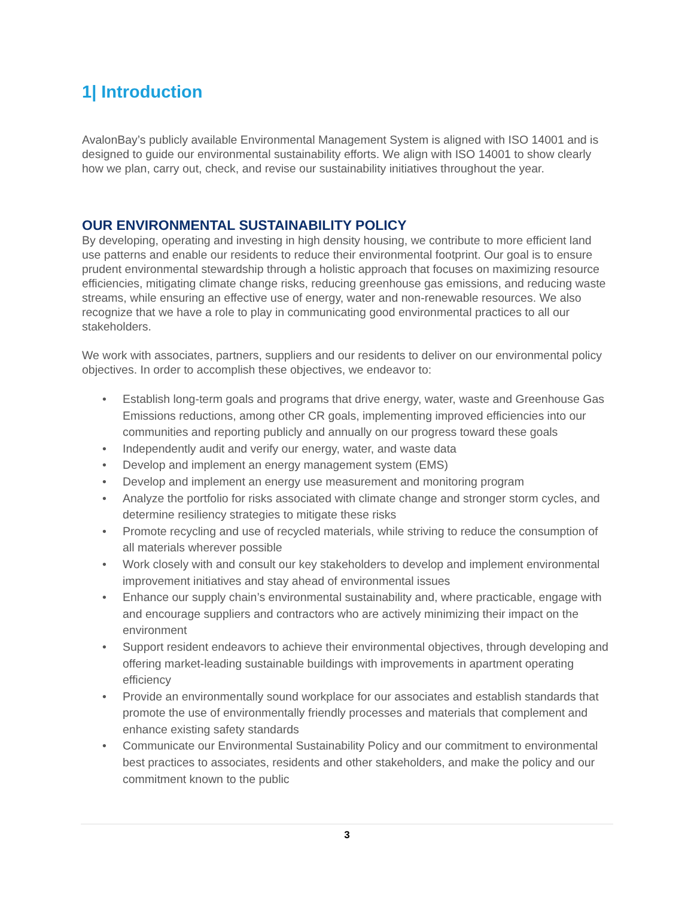1| Introduction
AvalonBay’s publicly available Environmental Management System is aligned with ISO 14001 and is designed to guide our environmental sustainability efforts. We align with ISO 14001 to show clearly how we plan, carry out, check, and revise our sustainability initiatives throughout the year.
OUR ENVIRONMENTAL SUSTAINABILITY POLICY
By developing, operating and investing in high density housing, we contribute to more efficient land use patterns and enable our residents to reduce their environmental footprint. Our goal is to ensure prudent environmental stewardship through a holistic approach that focuses on maximizing resource efficiencies, mitigating climate change risks, reducing greenhouse gas emissions, and reducing waste streams, while ensuring an effective use of energy, water and non-renewable resources. We also recognize that we have a role to play in communicating good environmental practices to all our stakeholders.
We work with associates, partners, suppliers and our residents to deliver on our environmental policy objectives. In order to accomplish these objectives, we endeavor to:
• Establish long-term goals and programs that drive energy, water, waste and Greenhouse Gas Emissions reductions, among other CR goals, implementing improved efficiencies into our communities and reporting publicly and annually on our progress toward these goals
• Independently audit and verify our energy, water, and waste data
• Develop and implement an energy management system (EMS)
• Develop and implement an energy use measurement and monitoring program
• Analyze the portfolio for risks associated with climate change and stronger storm cycles, and determine resiliency strategies to mitigate these risks
• Promote recycling and use of recycled materials, while striving to reduce the consumption of all materials wherever possible
• Work closely with and consult our key stakeholders to develop and implement environmental improvement initiatives and stay ahead of environmental issues
• Enhance our supply chain’s environmental sustainability and, where practicable, engage with and encourage suppliers and contractors who are actively minimizing their impact on the environment
• Support resident endeavors to achieve their environmental objectives, through developing and offering market-leading sustainable buildings with improvements in apartment operating efficiency
• Provide an environmentally sound workplace for our associates and establish standards that promote the use of environmentally friendly processes and materials that complement and enhance existing safety standards
• Communicate our Environmental Sustainability Policy and our commitment to environmental best practices to associates, residents and other stakeholders, and make the policy and our commitment known to the public
3